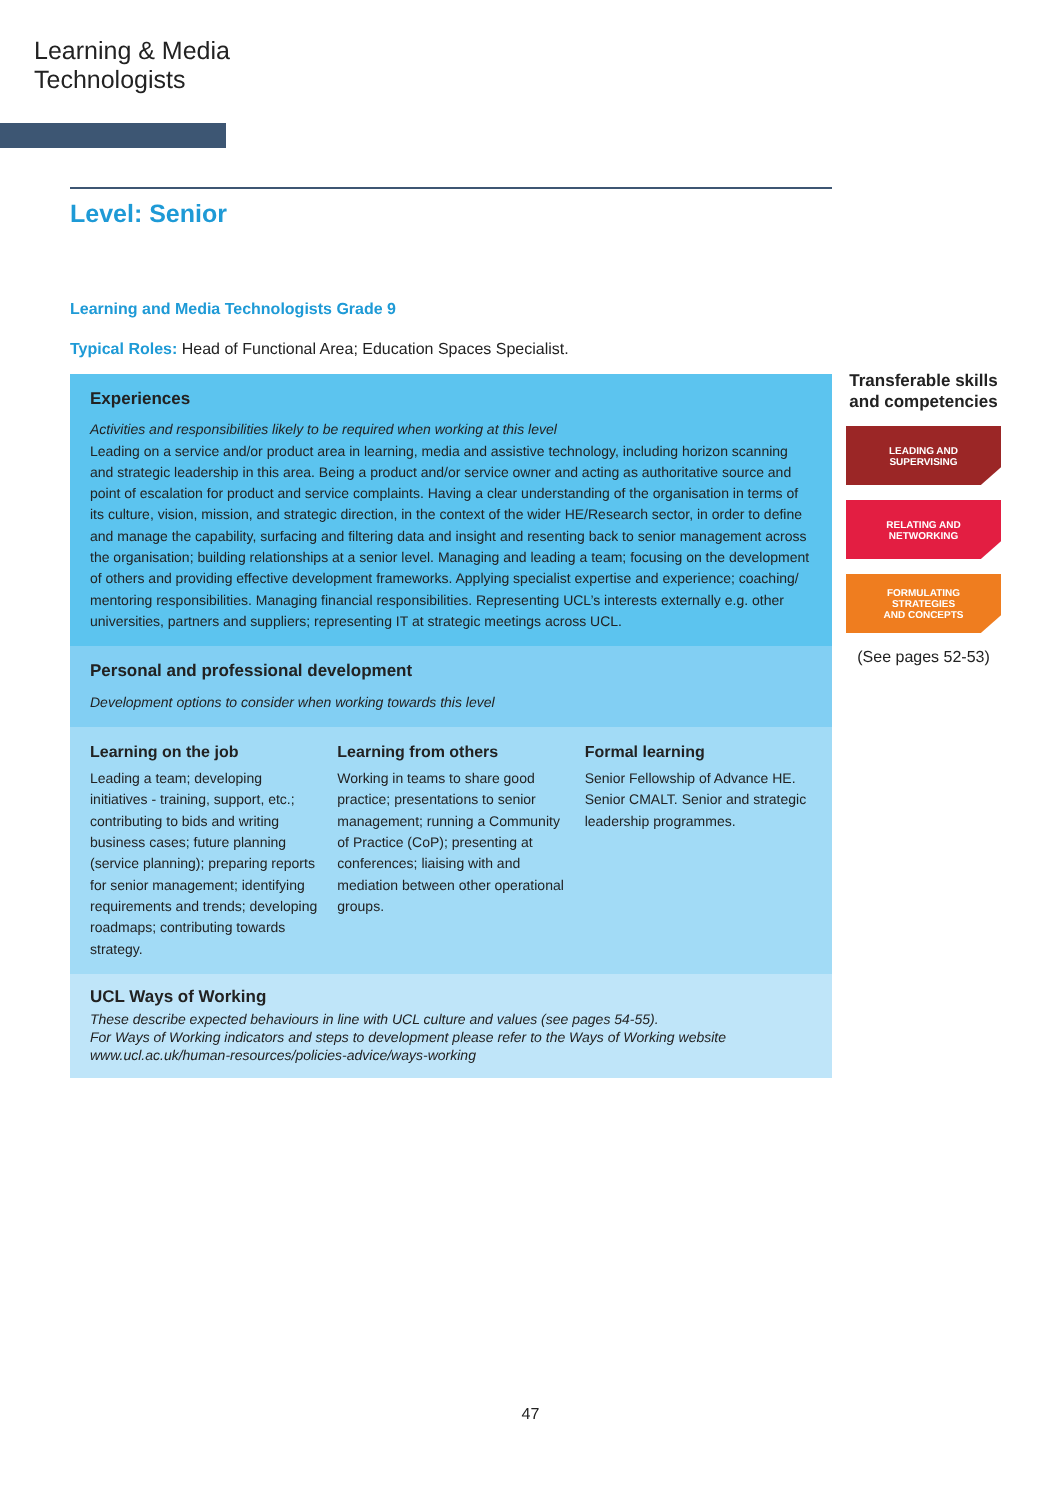Learning & Media
Technologists
Level: Senior
Learning and Media Technologists Grade 9
Typical Roles: Head of Functional Area; Education Spaces Specialist.
Experiences
Activities and responsibilities likely to be required when working at this level
Leading on a service and/or product area in learning, media and assistive technology, including horizon scanning and strategic leadership in this area. Being a product and/or service owner and acting as authoritative source and point of escalation for product and service complaints. Having a clear understanding of the organisation in terms of its culture, vision, mission, and strategic direction, in the context of the wider HE/Research sector, in order to define and manage the capability, surfacing and filtering data and insight and resenting back to senior management across the organisation; building relationships at a senior level. Managing and leading a team; focusing on the development of others and providing effective development frameworks. Applying specialist expertise and experience; coaching/ mentoring responsibilities. Managing financial responsibilities. Representing UCL’s interests externally e.g. other universities, partners and suppliers; representing IT at strategic meetings across UCL.
Personal and professional development
Development options to consider when working towards this level
Learning on the job
Leading a team; developing initiatives - training, support, etc.; contributing to bids and writing business cases; future planning (service planning); preparing reports for senior management; identifying requirements and trends; developing roadmaps; contributing towards strategy.
Learning from others
Working in teams to share good practice; presentations to senior management; running a Community of Practice (CoP); presenting at conferences; liaising with and mediation between other operational groups.
Formal learning
Senior Fellowship of Advance HE. Senior CMALT. Senior and strategic leadership programmes.
UCL Ways of Working
These describe expected behaviours in line with UCL culture and values (see pages 54-55).
For Ways of Working indicators and steps to development please refer to the Ways of Working website
www.ucl.ac.uk/human-resources/policies-advice/ways-working
Transferable skills and competencies
LEADING AND
SUPERVISING
RELATING AND
NETWORKING
FORMULATING
STRATEGIES
AND CONCEPTS
(See pages 52-53)
47